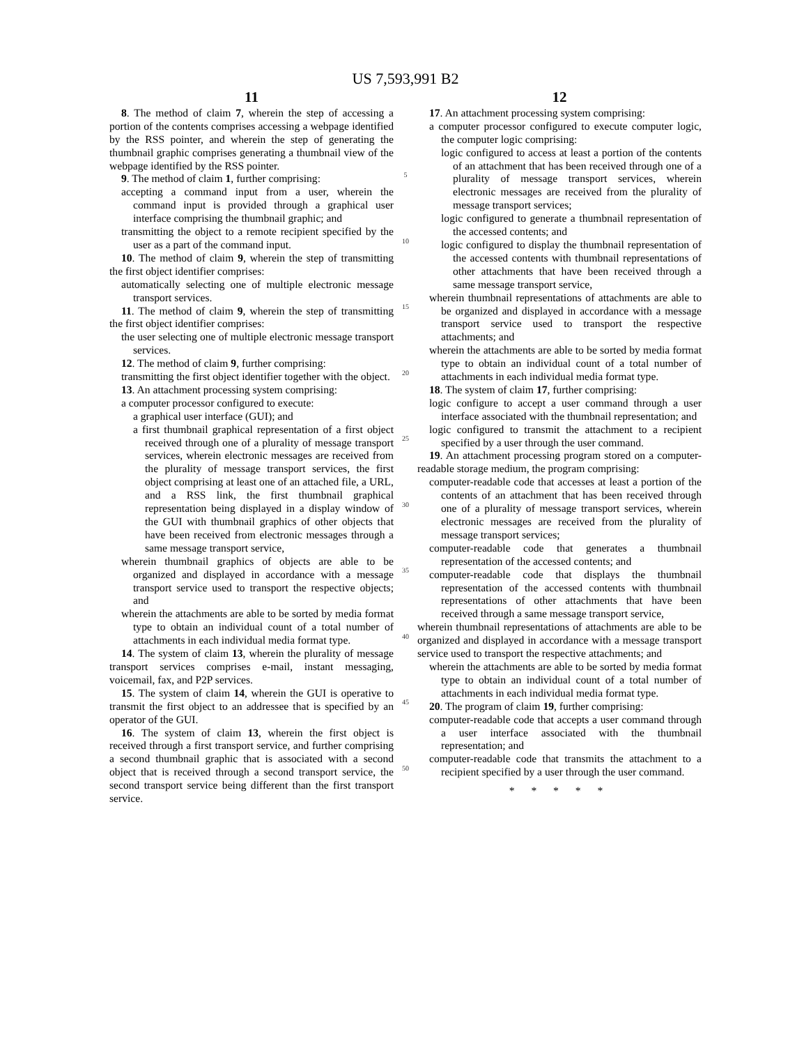US 7,593,991 B2
11
8. The method of claim 7, wherein the step of accessing a portion of the contents comprises accessing a webpage identified by the RSS pointer, and wherein the step of generating the thumbnail graphic comprises generating a thumbnail view of the webpage identified by the RSS pointer.
9. The method of claim 1, further comprising:
accepting a command input from a user, wherein the command input is provided through a graphical user interface comprising the thumbnail graphic; and
transmitting the object to a remote recipient specified by the user as a part of the command input.
10. The method of claim 9, wherein the step of transmitting the first object identifier comprises:
automatically selecting one of multiple electronic message transport services.
11. The method of claim 9, wherein the step of transmitting the first object identifier comprises:
the user selecting one of multiple electronic message transport services.
12. The method of claim 9, further comprising:
transmitting the first object identifier together with the object.
13. An attachment processing system comprising:
a computer processor configured to execute:
a graphical user interface (GUI); and
a first thumbnail graphical representation of a first object received through one of a plurality of message transport services, wherein electronic messages are received from the plurality of message transport services, the first object comprising at least one of an attached file, a URL, and a RSS link, the first thumbnail graphical representation being displayed in a display window of the GUI with thumbnail graphics of other objects that have been received from electronic messages through a same message transport service,
wherein thumbnail graphics of objects are able to be organized and displayed in accordance with a message transport service used to transport the respective objects; and
wherein the attachments are able to be sorted by media format type to obtain an individual count of a total number of attachments in each individual media format type.
14. The system of claim 13, wherein the plurality of message transport services comprises e-mail, instant messaging, voicemail, fax, and P2P services.
15. The system of claim 14, wherein the GUI is operative to transmit the first object to an addressee that is specified by an operator of the GUI.
16. The system of claim 13, wherein the first object is received through a first transport service, and further comprising a second thumbnail graphic that is associated with a second object that is received through a second transport service, the second transport service being different than the first transport service.
5
10
15
20
25
30
35
40
45
50
12
17. An attachment processing system comprising:
a computer processor configured to execute computer logic, the computer logic comprising:
logic configured to access at least a portion of the contents of an attachment that has been received through one of a plurality of message transport services, wherein electronic messages are received from the plurality of message transport services;
logic configured to generate a thumbnail representation of the accessed contents; and
logic configured to display the thumbnail representation of the accessed contents with thumbnail representations of other attachments that have been received through a same message transport service,
wherein thumbnail representations of attachments are able to be organized and displayed in accordance with a message transport service used to transport the respective attachments; and
wherein the attachments are able to be sorted by media format type to obtain an individual count of a total number of attachments in each individual media format type.
18. The system of claim 17, further comprising:
logic configure to accept a user command through a user interface associated with the thumbnail representation; and
logic configured to transmit the attachment to a recipient specified by a user through the user command.
19. An attachment processing program stored on a computer-readable storage medium, the program comprising:
computer-readable code that accesses at least a portion of the contents of an attachment that has been received through one of a plurality of message transport services, wherein electronic messages are received from the plurality of message transport services;
computer-readable code that generates a thumbnail representation of the accessed contents; and
computer-readable code that displays the thumbnail representation of the accessed contents with thumbnail representations of other attachments that have been received through a same message transport service,
wherein thumbnail representations of attachments are able to be organized and displayed in accordance with a message transport service used to transport the respective attachments; and
wherein the attachments are able to be sorted by media format type to obtain an individual count of a total number of attachments in each individual media format type.
20. The program of claim 19, further comprising:
computer-readable code that accepts a user command through a user interface associated with the thumbnail representation; and
computer-readable code that transmits the attachment to a recipient specified by a user through the user command.
* * * * *